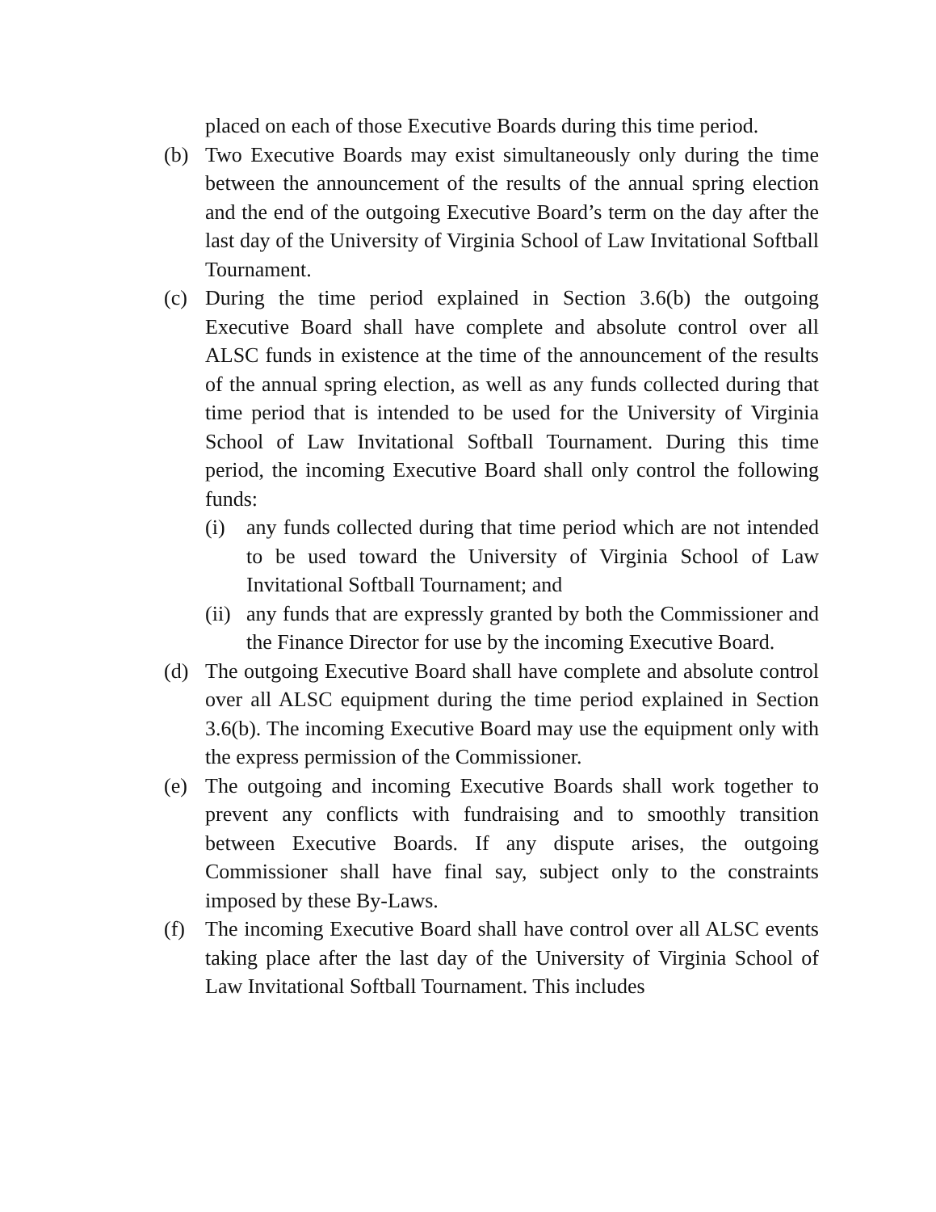placed on each of those Executive Boards during this time period.
(b) Two Executive Boards may exist simultaneously only during the time between the announcement of the results of the annual spring election and the end of the outgoing Executive Board’s term on the day after the last day of the University of Virginia School of Law Invitational Softball Tournament.
(c) During the time period explained in Section 3.6(b) the outgoing Executive Board shall have complete and absolute control over all ALSC funds in existence at the time of the announcement of the results of the annual spring election, as well as any funds collected during that time period that is intended to be used for the University of Virginia School of Law Invitational Softball Tournament. During this time period, the incoming Executive Board shall only control the following funds:
(i) any funds collected during that time period which are not intended to be used toward the University of Virginia School of Law Invitational Softball Tournament; and
(ii)
any funds that are expressly granted by both the Commissioner and the Finance Director for use by the incoming Executive Board.
(d) The outgoing Executive Board shall have complete and absolute control over all ALSC equipment during the time period explained in Section 3.6(b). The incoming Executive Board may use the equipment only with the express permission of the Commissioner.
(e) The outgoing and incoming Executive Boards shall work together to prevent any conflicts with fundraising and to smoothly transition between Executive Boards. If any dispute arises, the outgoing Commissioner shall have final say, subject only to the constraints imposed by these By-Laws.
(f) The incoming Executive Board shall have control over all ALSC events taking place after the last day of the University of Virginia School of Law Invitational Softball Tournament. This includes